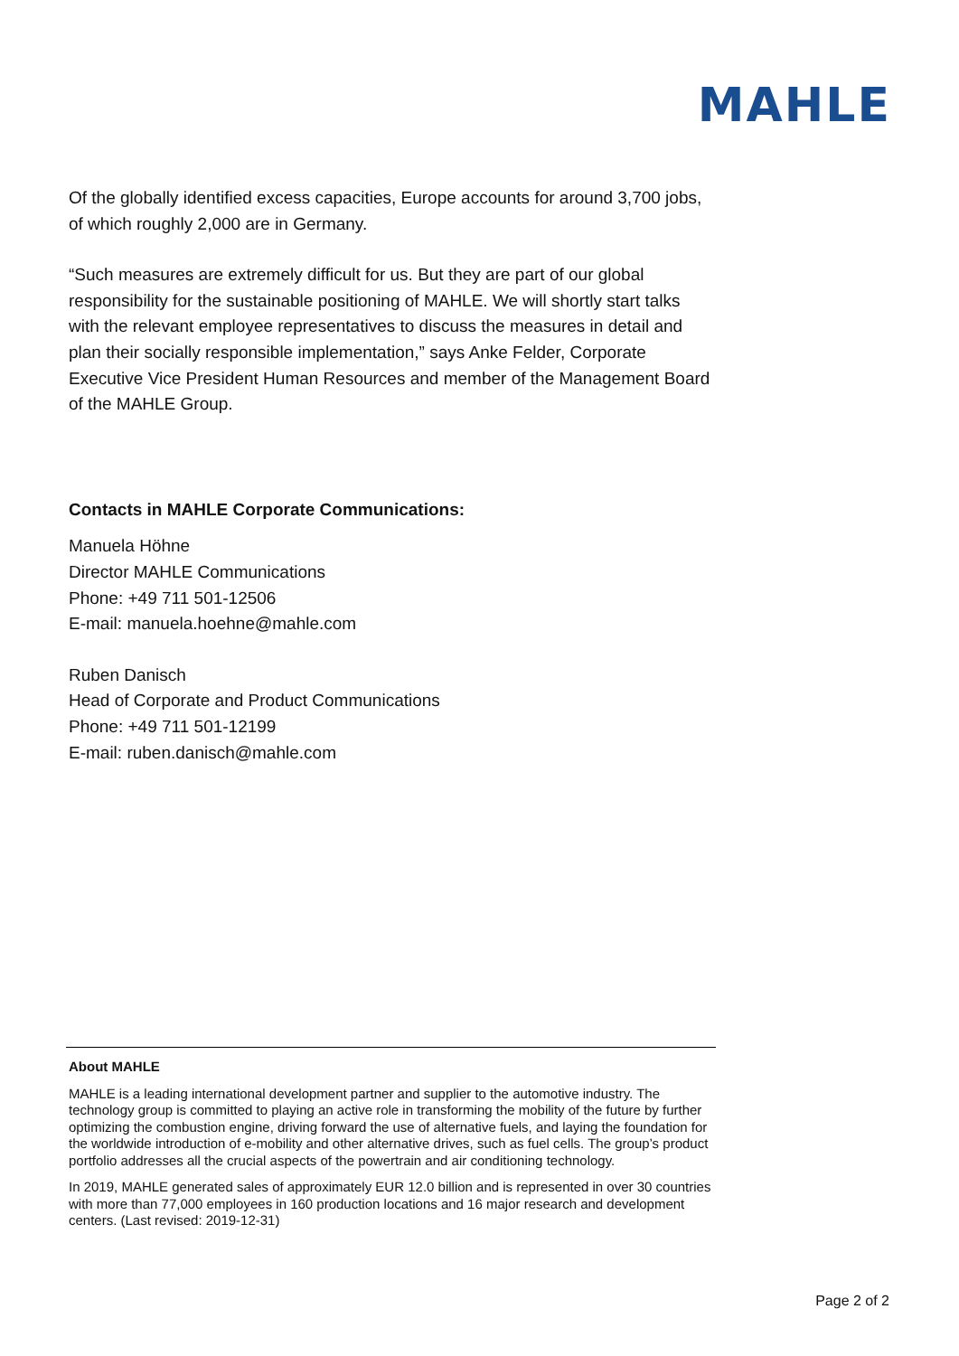MAHLE
Of the globally identified excess capacities, Europe accounts for around 3,700 jobs, of which roughly 2,000 are in Germany.
“Such measures are extremely difficult for us. But they are part of our global responsibility for the sustainable positioning of MAHLE. We will shortly start talks with the relevant employee representatives to discuss the measures in detail and plan their socially responsible implementation,” says Anke Felder, Corporate Executive Vice President Human Resources and member of the Management Board of the MAHLE Group.
Contacts in MAHLE Corporate Communications:
Manuela Höhne
Director MAHLE Communications
Phone: +49 711 501-12506
E-mail: manuela.hoehne@mahle.com
Ruben Danisch
Head of Corporate and Product Communications
Phone: +49 711 501-12199
E-mail: ruben.danisch@mahle.com
About MAHLE
MAHLE is a leading international development partner and supplier to the automotive industry. The technology group is committed to playing an active role in transforming the mobility of the future by further optimizing the combustion engine, driving forward the use of alternative fuels, and laying the foundation for the worldwide introduction of e-mobility and other alternative drives, such as fuel cells. The group’s product portfolio addresses all the crucial aspects of the powertrain and air conditioning technology.
In 2019, MAHLE generated sales of approximately EUR 12.0 billion and is represented in over 30 countries with more than 77,000 employees in 160 production locations and 16 major research and development centers. (Last revised: 2019-12-31)
Page 2 of 2